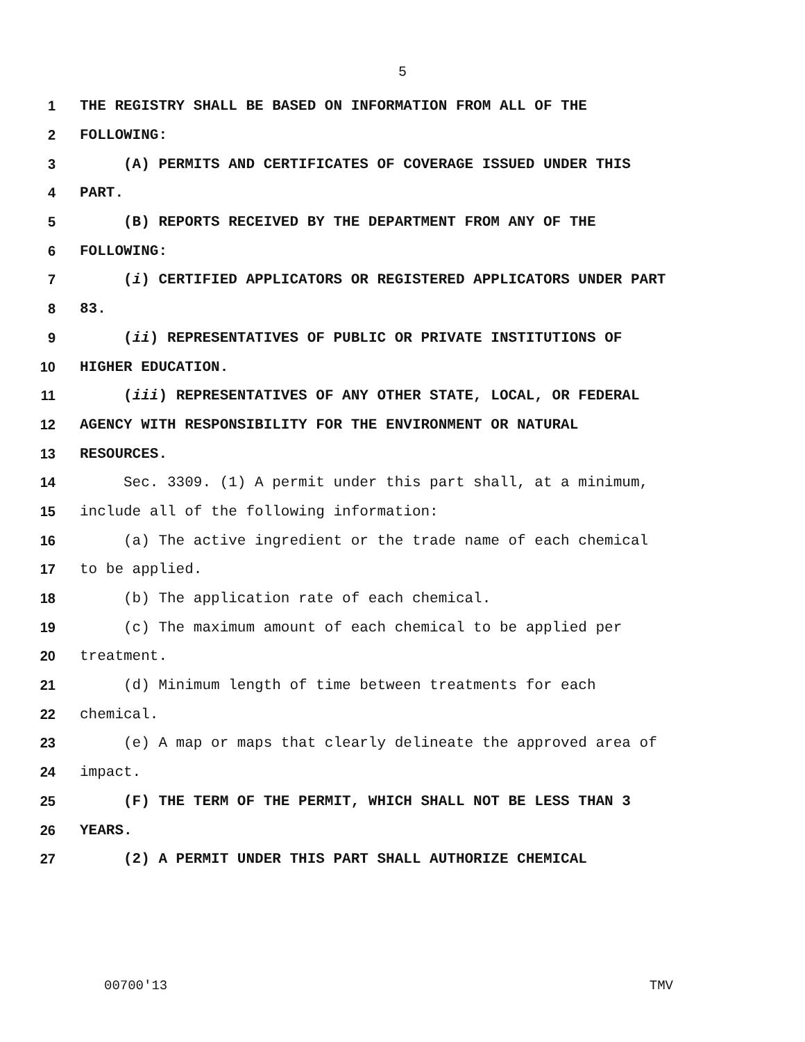5
1 THE REGISTRY SHALL BE BASED ON INFORMATION FROM ALL OF THE
2 FOLLOWING:
3 (A) PERMITS AND CERTIFICATES OF COVERAGE ISSUED UNDER THIS
4 PART.
5 (B) REPORTS RECEIVED BY THE DEPARTMENT FROM ANY OF THE
6 FOLLOWING:
7 (i) CERTIFIED APPLICATORS OR REGISTERED APPLICATORS UNDER PART
8 83.
9 (ii) REPRESENTATIVES OF PUBLIC OR PRIVATE INSTITUTIONS OF
10 HIGHER EDUCATION.
11 (iii) REPRESENTATIVES OF ANY OTHER STATE, LOCAL, OR FEDERAL
12 AGENCY WITH RESPONSIBILITY FOR THE ENVIRONMENT OR NATURAL
13 RESOURCES.
14 Sec. 3309. (1) A permit under this part shall, at a minimum,
15 include all of the following information:
16 (a) The active ingredient or the trade name of each chemical
17 to be applied.
18 (b) The application rate of each chemical.
19 (c) The maximum amount of each chemical to be applied per
20 treatment.
21 (d) Minimum length of time between treatments for each
22 chemical.
23 (e) A map or maps that clearly delineate the approved area of
24 impact.
25 (F) THE TERM OF THE PERMIT, WHICH SHALL NOT BE LESS THAN 3
26 YEARS.
27 (2) A PERMIT UNDER THIS PART SHALL AUTHORIZE CHEMICAL
00700'13 TMV